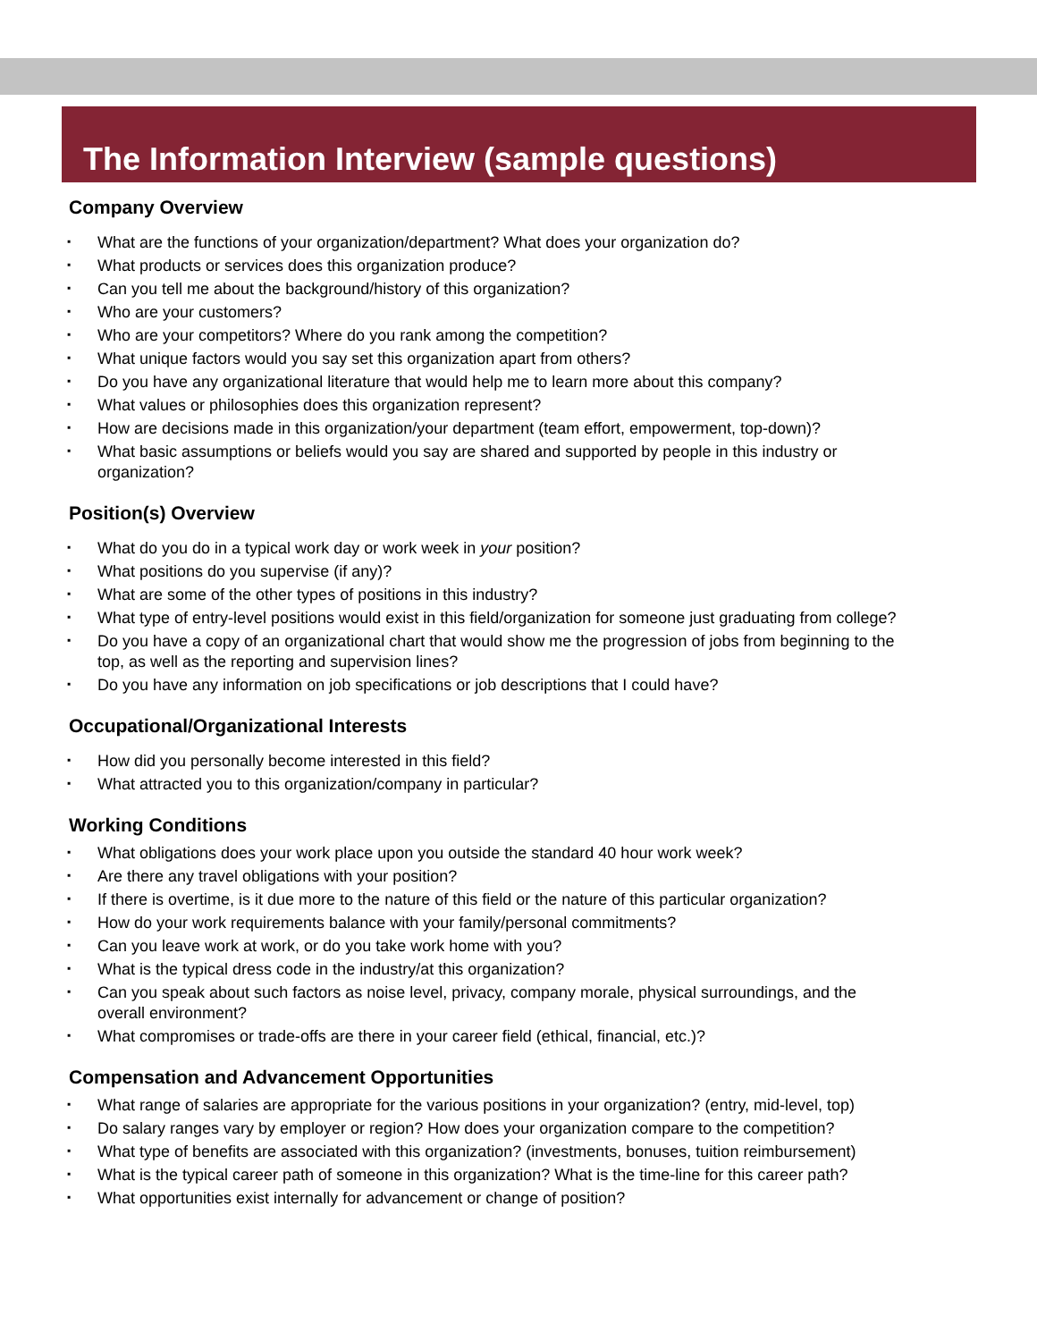The Information Interview (sample questions)
Company Overview
▪ What are the functions of your organization/department? What does your organization do?
▪ What products or services does this organization produce?
▪ Can you tell me about the background/history of this organization?
▪ Who are your customers?
▪ Who are your competitors? Where do you rank among the competition?
▪ What unique factors would you say set this organization apart from others?
▪ Do you have any organizational literature that would help me to learn more about this company?
▪ What values or philosophies does this organization represent?
▪ How are decisions made in this organization/your department (team effort, empowerment, top-down)?
▪ What basic assumptions or beliefs would you say are shared and supported by people in this industry or organization?
Position(s) Overview
▪ What do you do in a typical work day or work week in your position?
▪ What positions do you supervise (if any)?
▪ What are some of the other types of positions in this industry?
▪ What type of entry-level positions would exist in this field/organization for someone just graduating from college?
▪ Do you have a copy of an organizational chart that would show me the progression of jobs from beginning to the top, as well as the reporting and supervision lines?
▪ Do you have any information on job specifications or job descriptions that I could have?
Occupational/Organizational Interests
▪ How did you personally become interested in this field?
▪ What attracted you to this organization/company in particular?
Working Conditions
▪ What obligations does your work place upon you outside the standard 40 hour work week?
▪ Are there any travel obligations with your position?
▪ If there is overtime, is it due more to the nature of this field or the nature of this particular organization?
▪ How do your work requirements balance with your family/personal commitments?
▪ Can you leave work at work, or do you take work home with you?
▪ What is the typical dress code in the industry/at this organization?
▪ Can you speak about such factors as noise level, privacy, company morale, physical surroundings, and the overall environment?
▪ What compromises or trade-offs are there in your career field (ethical, financial, etc.)?
Compensation and Advancement Opportunities
▪ What range of salaries are appropriate for the various positions in your organization? (entry, mid-level, top)
▪ Do salary ranges vary by employer or region? How does your organization compare to the competition?
▪ What type of benefits are associated with this organization? (investments, bonuses, tuition reimbursement)
▪ What is the typical career path of someone in this organization? What is the time-line for this career path?
▪ What opportunities exist internally for advancement or change of position?